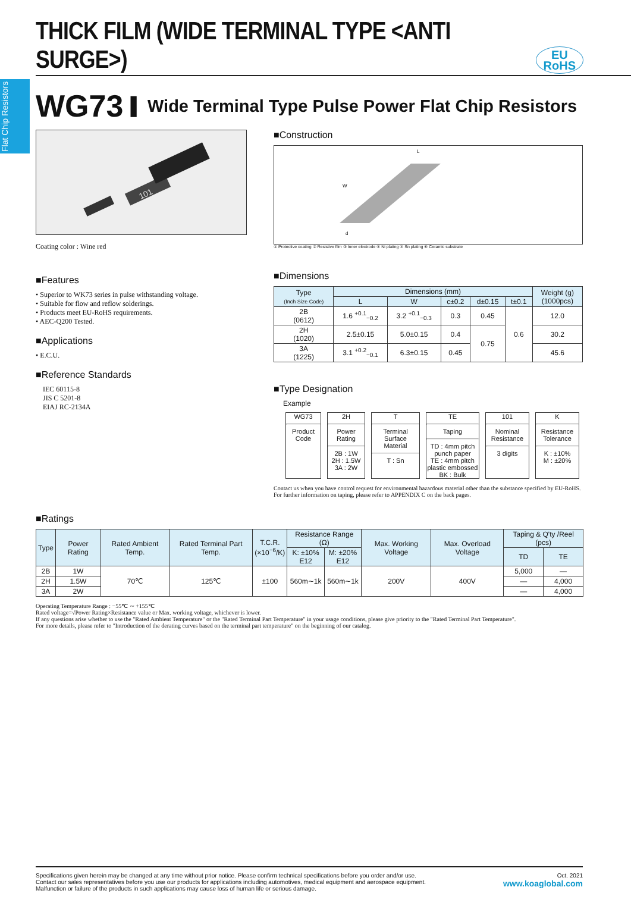Flat Chip Resistors
THICK FILM (WIDE TERMINAL TYPE <ANTI SURGE>)
EU
RoHS
WG73 ▌ Wide Terminal Type Pulse Power Flat Chip Resistors
101
Coating color : Wine red
■Features
• Superior to WK73 series in pulse withstanding voltage.
• Suitable for flow and reflow solderings.
• Products meet EU-RoHS requirements.
• AEC-Q200 Tested.
■Applications
• E.C.U.
■Reference Standards
IEC 60115-8
JIS C 5201-8
EIAJ RC-2134A
■Construction
L
W
d
① Protective coating ② Resistive film ③ Inner electrode ④ Ni plating ⑤ Sn plating ⑥ Ceramic substrate
■Dimensions
| Type (Inch Size Code) | Dimensions (mm) | | | | | Weight (g) (1000pcs) |
| --- | --- | --- | --- | --- | --- | --- |
| | L | W | c±0.2 | d±0.15 | t±0.1 | |
| 2B (0612) | 1.6 <sup>+0.1</sup><sub>−0.2</sub> | 3.2 <sup>+0.1</sup><sub>−0.3</sub> | 0.3 | 0.45 | 0.6 | 12.0 |
| 2H (1020) | 2.5±0.15 | 5.0±0.15 | 0.4 | 0.75 | | 30.2 |
| 3A (1225) | 3.1 <sup>+0.2</sup><sub>−0.1</sub> | 6.3±0.15 | 0.45 | | | 45.6 |
■Type Designation
Example
WG73
Product Code
2H
Power Rating
2B : 1W
2H : 1.5W
3A : 2W
T
Terminal Surface Material
T : Sn
TE
Taping
TD : 4mm pitch punch paper
TE : 4mm pitch plastic embossed
BK : Bulk
101
Nominal Resistance
3 digits
K
Resistance Tolerance
K : ±10%
M : ±20%
Contact us when you have control request for environmental hazardous material other than the substance specified by EU-RoHS.
For further information on taping, please refer to APPENDIX C on the back pages.
■Ratings
| Type | Power Rating | Rated Ambient Temp. | Rated Terminal Part Temp. | T.C.R. (×10<sup>−6</sup>/K) | Resistance Range (Ω) | | Max. Working Voltage | Max. Overload Voltage | Taping & Q'ty /Reel (pcs) | |
| --- | --- | --- | --- | --- | --- | --- | --- | --- | --- | --- |
| | | | | | K: ±10% E12 | M: ±20% E12 | | | TD | TE |
| 2B | 1W | 70℃ | 125℃ | ±100 | 560m∼1k | 560m∼1k | 200V | 400V | 5,000 | — |
| 2H | 1.5W | | | | | | | | — | 4,000 |
| 3A | 2W | | | | | | | | — | 4,000 |
Operating Temperature Range : −55℃ ∼ +155℃
Rated voltage=√Power Rating×Resistance value or Max. working voltage, whichever is lower.
If any questions arise whether to use the "Rated Ambient Temperature" or the "Rated Terminal Part Temperature" in your usage conditions, please give priority to the "Rated Terminal Part Temperature".
For more details, please refer to "Introduction of the derating curves based on the terminal part temperature" on the beginning of our catalog.
Specifications given herein may be changed at any time without prior notice. Please confirm technical specifications before you order and/or use.
Contact our sales representatives before you use our products for applications including automotives, medical equipment and aerospace equipment.
Malfunction or failure of the products in such applications may cause loss of human life or serious damage.
Oct. 2021
www.koaglobal.com